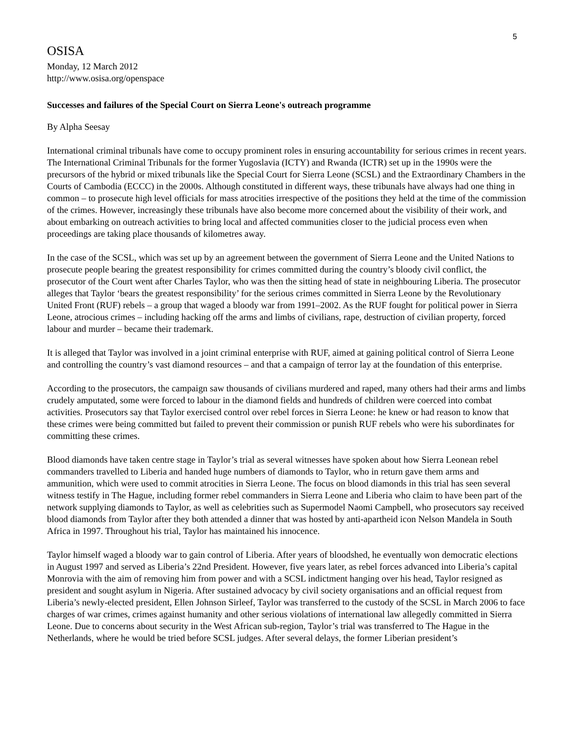5
OSISA
Monday, 12 March 2012
http://www.osisa.org/openspace
Successes and failures of the Special Court on Sierra Leone's outreach programme
By Alpha Seesay
International criminal tribunals have come to occupy prominent roles in ensuring accountability for serious crimes in recent years. The International Criminal Tribunals for the former Yugoslavia (ICTY) and Rwanda (ICTR) set up in the 1990s were the precursors of the hybrid or mixed tribunals like the Special Court for Sierra Leone (SCSL) and the Extraordinary Chambers in the Courts of Cambodia (ECCC) in the 2000s. Although constituted in different ways, these tribunals have always had one thing in common – to prosecute high level officials for mass atrocities irrespective of the positions they held at the time of the commission of the crimes. However, increasingly these tribunals have also become more concerned about the visibility of their work, and about embarking on outreach activities to bring local and affected communities closer to the judicial process even when proceedings are taking place thousands of kilometres away.
In the case of the SCSL, which was set up by an agreement between the government of Sierra Leone and the United Nations to prosecute people bearing the greatest responsibility for crimes committed during the country’s bloody civil conflict, the prosecutor of the Court went after Charles Taylor, who was then the sitting head of state in neighbouring Liberia. The prosecutor alleges that Taylor ‘bears the greatest responsibility’ for the serious crimes committed in Sierra Leone by the Revolutionary United Front (RUF) rebels – a group that waged a bloody war from 1991–2002. As the RUF fought for political power in Sierra Leone, atrocious crimes – including hacking off the arms and limbs of civilians, rape, destruction of civilian property, forced labour and murder – became their trademark.
It is alleged that Taylor was involved in a joint criminal enterprise with RUF, aimed at gaining political control of Sierra Leone and controlling the country’s vast diamond resources – and that a campaign of terror lay at the foundation of this enterprise.
According to the prosecutors, the campaign saw thousands of civilians murdered and raped, many others had their arms and limbs crudely amputated, some were forced to labour in the diamond fields and hundreds of children were coerced into combat activities. Prosecutors say that Taylor exercised control over rebel forces in Sierra Leone: he knew or had reason to know that these crimes were being committed but failed to prevent their commission or punish RUF rebels who were his subordinates for committing these crimes.
Blood diamonds have taken centre stage in Taylor’s trial as several witnesses have spoken about how Sierra Leonean rebel commanders travelled to Liberia and handed huge numbers of diamonds to Taylor, who in return gave them arms and ammunition, which were used to commit atrocities in Sierra Leone. The focus on blood diamonds in this trial has seen several witness testify in The Hague, including former rebel commanders in Sierra Leone and Liberia who claim to have been part of the network supplying diamonds to Taylor, as well as celebrities such as Supermodel Naomi Campbell, who prosecutors say received blood diamonds from Taylor after they both attended a dinner that was hosted by anti-apartheid icon Nelson Mandela in South Africa in 1997. Throughout his trial, Taylor has maintained his innocence.
Taylor himself waged a bloody war to gain control of Liberia. After years of bloodshed, he eventually won democratic elections in August 1997 and served as Liberia’s 22nd President. However, five years later, as rebel forces advanced into Liberia’s capital Monrovia with the aim of removing him from power and with a SCSL indictment hanging over his head, Taylor resigned as president and sought asylum in Nigeria. After sustained advocacy by civil society organisations and an official request from Liberia’s newly-elected president, Ellen Johnson Sirleef, Taylor was transferred to the custody of the SCSL in March 2006 to face charges of war crimes, crimes against humanity and other serious violations of international law allegedly committed in Sierra Leone. Due to concerns about security in the West African sub-region, Taylor’s trial was transferred to The Hague in the Netherlands, where he would be tried before SCSL judges. After several delays, the former Liberian president’s